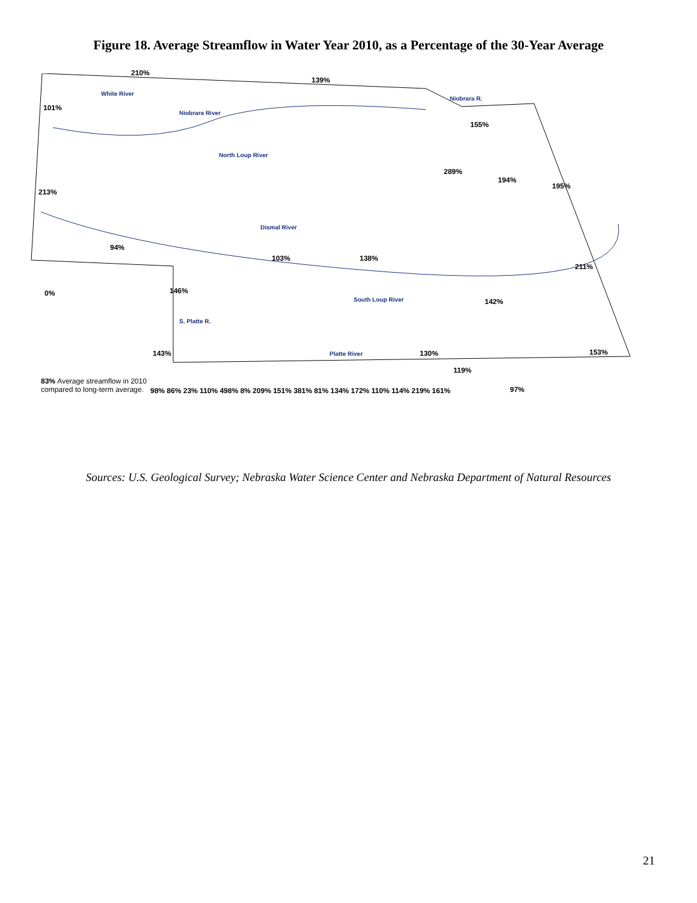Figure 18. Average Streamflow in Water Year 2010, as a Percentage of the 30-Year Average
210%
139%
101%
155%
213%
289%
194%
195%
94%
103% 138%
211%
0% 146%
142%
143% 130% 153%
119%
83% Average streamflow in 2010
compared to long-term average. 97%
White River
Niobrara River
North Loup River
Dismal River
S. Platte R.
Platte River
South Loup River
Niobrara R.
98% 86% 23% 110% 498% 8% 209% 151% 381% 81% 134% 172% 110% 114% 219% 161%
Sources: U.S. Geological Survey; Nebraska Water Science Center and Nebraska Department of Natural Resources
21